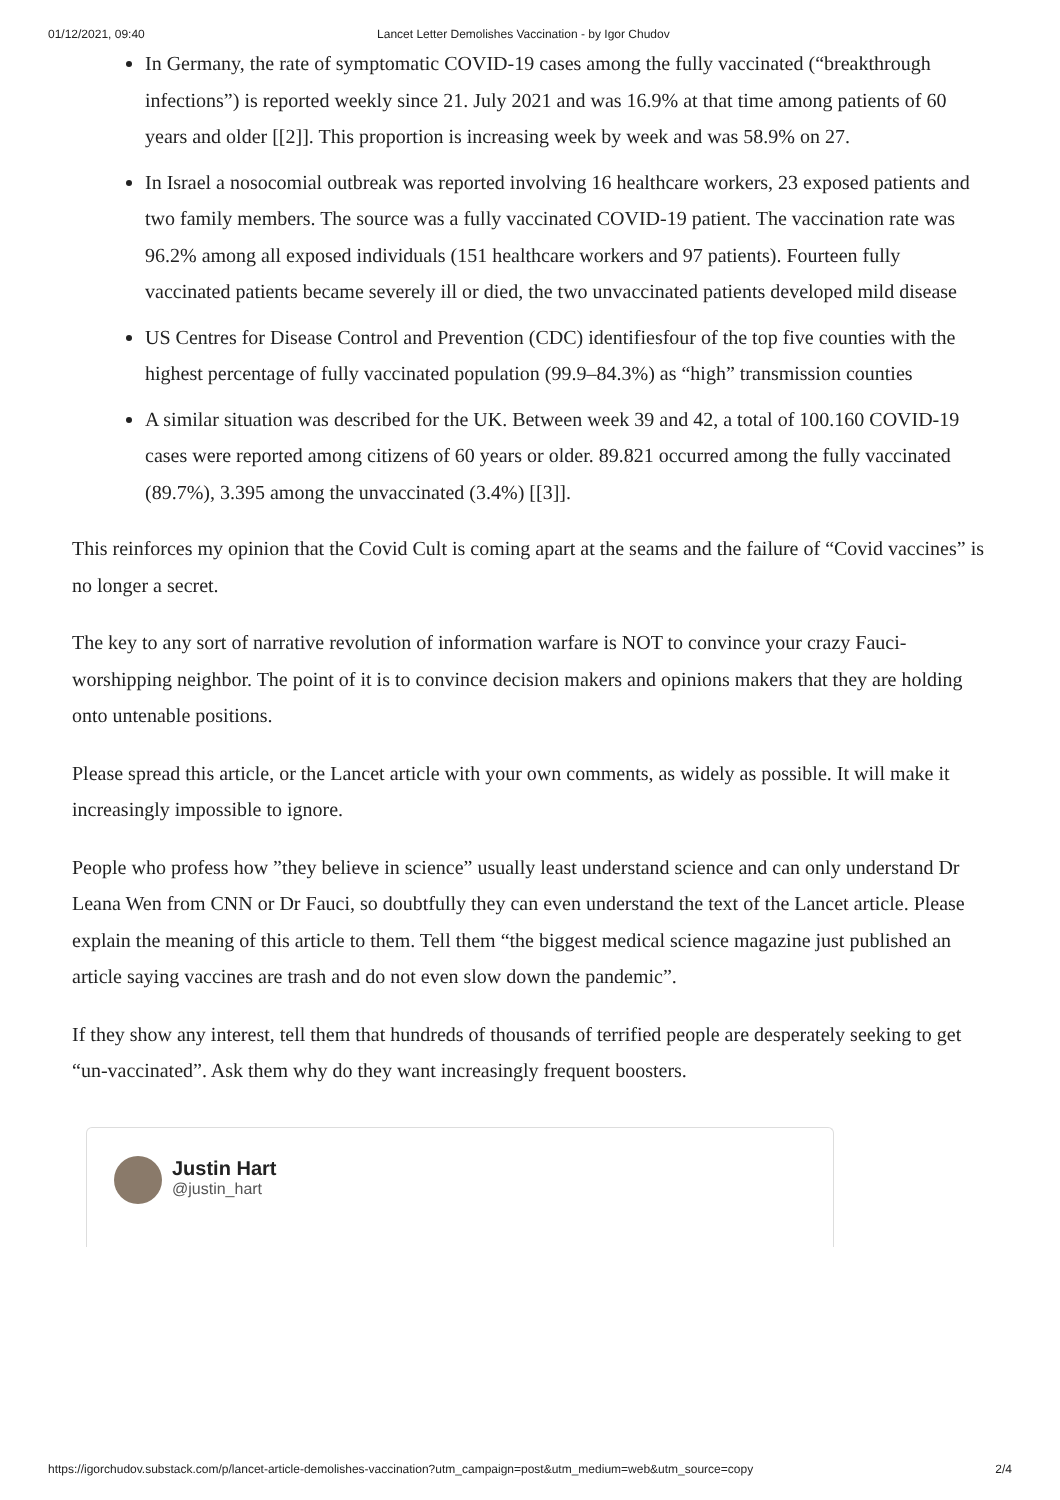01/12/2021, 09:40 Lancet Letter Demolishes Vaccination - by Igor Chudov
In Germany, the rate of symptomatic COVID-19 cases among the fully vaccinated (“breakthrough infections”) is reported weekly since 21. July 2021 and was 16.9% at that time among patients of 60 years and older [[2]]. This proportion is increasing week by week and was 58.9% on 27.
In Israel a nosocomial outbreak was reported involving 16 healthcare workers, 23 exposed patients and two family members. The source was a fully vaccinated COVID-19 patient. The vaccination rate was 96.2% among all exposed individuals (151 healthcare workers and 97 patients). Fourteen fully vaccinated patients became severely ill or died, the two unvaccinated patients developed mild disease
US Centres for Disease Control and Prevention (CDC) identifiesfour of the top five counties with the highest percentage of fully vaccinated population (99.9–84.3%) as “high” transmission counties
A similar situation was described for the UK. Between week 39 and 42, a total of 100.160 COVID-19 cases were reported among citizens of 60 years or older. 89.821 occurred among the fully vaccinated (89.7%), 3.395 among the unvaccinated (3.4%) [[3]].
This reinforces my opinion that the Covid Cult is coming apart at the seams and the failure of “Covid vaccines” is no longer a secret.
The key to any sort of narrative revolution of information warfare is NOT to convince your crazy Fauci-worshipping neighbor. The point of it is to convince decision makers and opinions makers that they are holding onto untenable positions.
Please spread this article, or the Lancet article with your own comments, as widely as possible. It will make it increasingly impossible to ignore.
People who profess how ”they believe in science” usually least understand science and can only understand Dr Leana Wen from CNN or Dr Fauci, so doubtfully they can even understand the text of the Lancet article. Please explain the meaning of this article to them. Tell them “the biggest medical science magazine just published an article saying vaccines are trash and do not even slow down the pandemic”.
If they show any interest, tell them that hundreds of thousands of terrified people are desperately seeking to get “un-vaccinated”. Ask them why do they want increasingly frequent boosters.
Justin Hart
@justin_hart
https://igorchudov.substack.com/p/lancet-article-demolishes-vaccination?utm_campaign=post&utm_medium=web&utm_source=copy 2/4